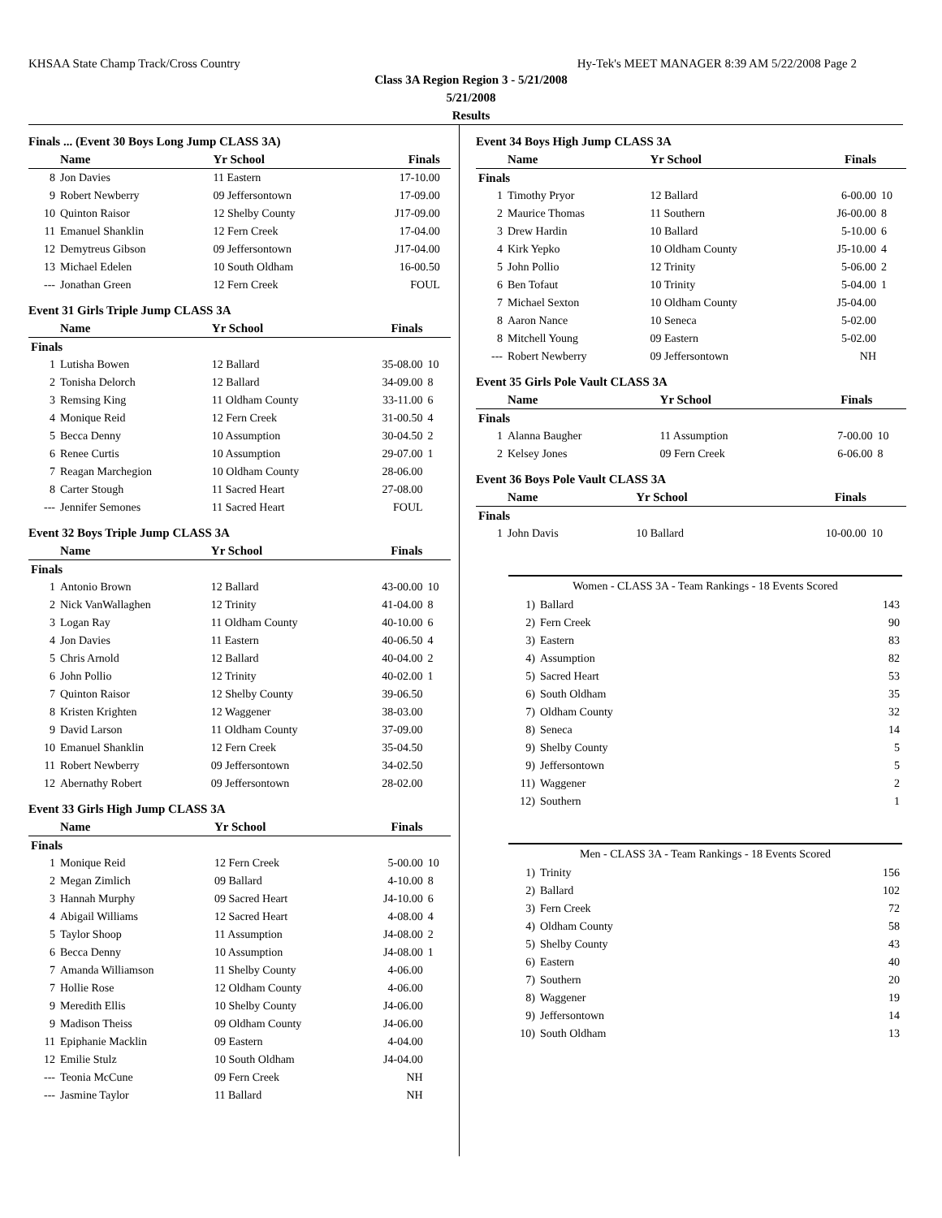KHSAA State Champ Track/Cross Country Hy-Tek's MEET MANAGER 8:39 AM 5/22/2008 Page 2
Class 3A Region Region 3 - 5/21/2008
5/21/2008
Results
Finals ... (Event 30 Boys Long Jump CLASS 3A)
| | Name | Yr School | Finals | |
| --- | --- | --- | --- | --- |
| 8 | Jon Davies | 11 Eastern | 17-10.00 | |
| 9 | Robert Newberry | 09 Jeffersontown | 17-09.00 | |
| 10 | Quinton Raisor | 12 Shelby County | J17-09.00 | |
| 11 | Emanuel Shanklin | 12 Fern Creek | 17-04.00 | |
| 12 | Demytreus Gibson | 09 Jeffersontown | J17-04.00 | |
| 13 | Michael Edelen | 10 South Oldham | 16-00.50 | |
| --- | Jonathan Green | 12 Fern Creek | FOUL | |
Event 31 Girls Triple Jump CLASS 3A
| | Name | Yr School | Finals | |
| --- | --- | --- | --- | --- |
| Finals | | | | |
| 1 | Lutisha Bowen | 12 Ballard | 35-08.00 | 10 |
| 2 | Tonisha Delorch | 12 Ballard | 34-09.00 | 8 |
| 3 | Remsing King | 11 Oldham County | 33-11.00 | 6 |
| 4 | Monique Reid | 12 Fern Creek | 31-00.50 | 4 |
| 5 | Becca Denny | 10 Assumption | 30-04.50 | 2 |
| 6 | Renee Curtis | 10 Assumption | 29-07.00 | 1 |
| 7 | Reagan Marchegion | 10 Oldham County | 28-06.00 | |
| 8 | Carter Stough | 11 Sacred Heart | 27-08.00 | |
| --- | Jennifer Semones | 11 Sacred Heart | FOUL | |
Event 32 Boys Triple Jump CLASS 3A
| | Name | Yr School | Finals | |
| --- | --- | --- | --- | --- |
| Finals | | | | |
| 1 | Antonio Brown | 12 Ballard | 43-00.00 | 10 |
| 2 | Nick VanWallaghen | 12 Trinity | 41-04.00 | 8 |
| 3 | Logan Ray | 11 Oldham County | 40-10.00 | 6 |
| 4 | Jon Davies | 11 Eastern | 40-06.50 | 4 |
| 5 | Chris Arnold | 12 Ballard | 40-04.00 | 2 |
| 6 | John Pollio | 12 Trinity | 40-02.00 | 1 |
| 7 | Quinton Raisor | 12 Shelby County | 39-06.50 | |
| 8 | Kristen Krighten | 12 Waggener | 38-03.00 | |
| 9 | David Larson | 11 Oldham County | 37-09.00 | |
| 10 | Emanuel Shanklin | 12 Fern Creek | 35-04.50 | |
| 11 | Robert Newberry | 09 Jeffersontown | 34-02.50 | |
| 12 | Abernathy Robert | 09 Jeffersontown | 28-02.00 | |
Event 33 Girls High Jump CLASS 3A
| | Name | Yr School | Finals | |
| --- | --- | --- | --- | --- |
| Finals | | | | |
| 1 | Monique Reid | 12 Fern Creek | 5-00.00 | 10 |
| 2 | Megan Zimlich | 09 Ballard | 4-10.00 | 8 |
| 3 | Hannah Murphy | 09 Sacred Heart | J4-10.00 | 6 |
| 4 | Abigail Williams | 12 Sacred Heart | 4-08.00 | 4 |
| 5 | Taylor Shoop | 11 Assumption | J4-08.00 | 2 |
| 6 | Becca Denny | 10 Assumption | J4-08.00 | 1 |
| 7 | Amanda Williamson | 11 Shelby County | 4-06.00 | |
| 7 | Hollie Rose | 12 Oldham County | 4-06.00 | |
| 9 | Meredith Ellis | 10 Shelby County | J4-06.00 | |
| 9 | Madison Theiss | 09 Oldham County | J4-06.00 | |
| 11 | Epiphanie Macklin | 09 Eastern | 4-04.00 | |
| 12 | Emilie Stulz | 10 South Oldham | J4-04.00 | |
| --- | Teonia McCune | 09 Fern Creek | NH | |
| --- | Jasmine Taylor | 11 Ballard | NH | |
Event 34 Boys High Jump CLASS 3A
| | Name | Yr School | Finals | |
| --- | --- | --- | --- | --- |
| Finals | | | | |
| 1 | Timothy Pryor | 12 Ballard | 6-00.00 | 10 |
| 2 | Maurice Thomas | 11 Southern | J6-00.00 | 8 |
| 3 | Drew Hardin | 10 Ballard | 5-10.00 | 6 |
| 4 | Kirk Yepko | 10 Oldham County | J5-10.00 | 4 |
| 5 | John Pollio | 12 Trinity | 5-06.00 | 2 |
| 6 | Ben Tofaut | 10 Trinity | 5-04.00 | 1 |
| 7 | Michael Sexton | 10 Oldham County | J5-04.00 | |
| 8 | Aaron Nance | 10 Seneca | 5-02.00 | |
| 8 | Mitchell Young | 09 Eastern | 5-02.00 | |
| --- | Robert Newberry | 09 Jeffersontown | NH | |
Event 35 Girls Pole Vault CLASS 3A
| | Name | Yr School | Finals | |
| --- | --- | --- | --- | --- |
| Finals | | | | |
| 1 | Alanna Baugher | 11 Assumption | 7-00.00 | 10 |
| 2 | Kelsey Jones | 09 Fern Creek | 6-06.00 | 8 |
Event 36 Boys Pole Vault CLASS 3A
| | Name | Yr School | Finals | |
| --- | --- | --- | --- | --- |
| Finals | | | | |
| 1 | John Davis | 10 Ballard | 10-00.00 | 10 |
Women - CLASS 3A - Team Rankings - 18 Events Scored
| 1) | Ballard | 143 |
| 2) | Fern Creek | 90 |
| 3) | Eastern | 83 |
| 4) | Assumption | 82 |
| 5) | Sacred Heart | 53 |
| 6) | South Oldham | 35 |
| 7) | Oldham County | 32 |
| 8) | Seneca | 14 |
| 9) | Shelby County | 5 |
| 9) | Jeffersontown | 5 |
| 11) | Waggener | 2 |
| 12) | Southern | 1 |
Men - CLASS 3A - Team Rankings - 18 Events Scored
| 1) | Trinity | 156 |
| 2) | Ballard | 102 |
| 3) | Fern Creek | 72 |
| 4) | Oldham County | 58 |
| 5) | Shelby County | 43 |
| 6) | Eastern | 40 |
| 7) | Southern | 20 |
| 8) | Waggener | 19 |
| 9) | Jeffersontown | 14 |
| 10) | South Oldham | 13 |